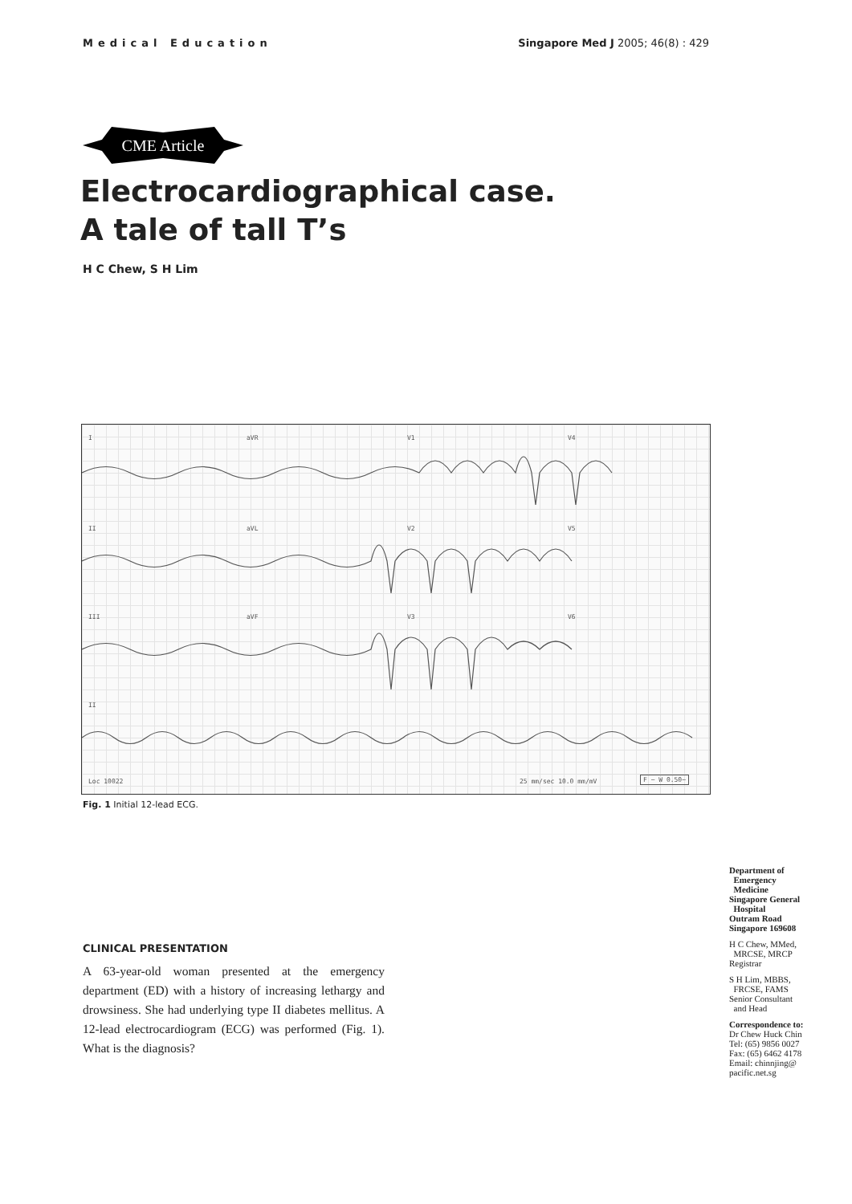Medical Education Singapore Med J 2005; 46(8) : 429
CME Article
Electrocardiographical case.
A tale of tall T’s
H C Chew, S H Lim
I aVR V1 V4
II aVL V2 V5
III aVF V3 V6
II
Loc 10022 25 mm/sec 10.0 mm/mV F ~ W 0.50~
Fig. 1 Initial 12-lead ECG.
CLINICAL PRESENTATION
A 63-year-old woman presented at the emergency department (ED) with a history of increasing lethargy and drowsiness. She had underlying type II diabetes mellitus. A 12-lead electrocardiogram (ECG) was performed (Fig. 1). What is the diagnosis?
Department of
Emergency
Medicine
Singapore General
Hospital
Outram Road
Singapore 169608
H C Chew, MMed,
MRCSE, MRCP
Registrar
S H Lim, MBBS,
FRCSE, FAMS
Senior Consultant
and Head
Correspondence to:
Dr Chew Huck Chin
Tel: (65) 9856 0027
Fax: (65) 6462 4178
Email: chinnjing@
pacific.net.sg